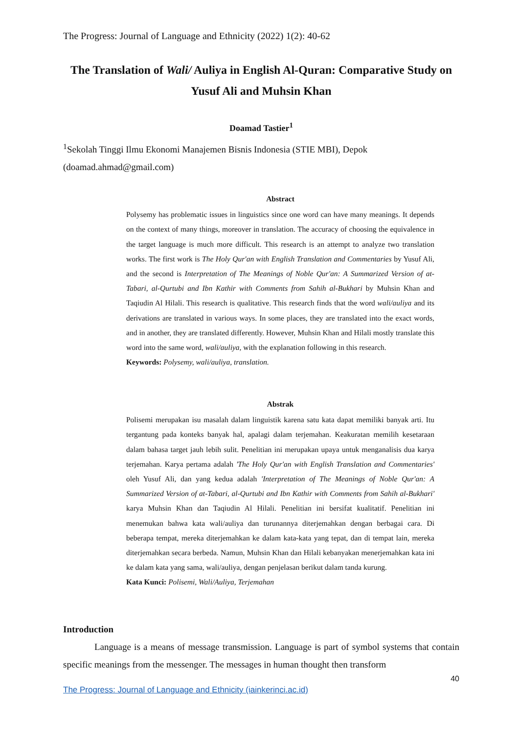The Progress: Journal of Language and Ethnicity (2022) 1(2): 40-62
The Translation of Wali/ Auliya in English Al-Quran: Comparative Study on Yusuf Ali and Muhsin Khan
Doamad Tastier<sup>1</sup>
<sup>1</sup> Sekolah Tinggi Ilmu Ekonomi Manajemen Bisnis Indonesia (STIE MBI), Depok
(doamad.ahmad@gmail.com)
Abstract
Polysemy has problematic issues in linguistics since one word can have many meanings. It depends on the context of many things, moreover in translation. The accuracy of choosing the equivalence in the target language is much more difficult. This research is an attempt to analyze two translation works. The first work is The Holy Qur'an with English Translation and Commentaries by Yusuf Ali, and the second is Interpretation of The Meanings of Noble Qur'an: A Summarized Version of at-Tabari, al-Qurtubi and Ibn Kathir with Comments from Sahih al-Bukhari by Muhsin Khan and Taqiudin Al Hilali. This research is qualitative. This research finds that the word wali/auliya and its derivations are translated in various ways. In some places, they are translated into the exact words, and in another, they are translated differently. However, Muhsin Khan and Hilali mostly translate this word into the same word, wali/auliya, with the explanation following in this research.
Keywords: Polysemy, wali/auliya, translation.
Abstrak
Polisemi merupakan isu masalah dalam linguistik karena satu kata dapat memiliki banyak arti. Itu tergantung pada konteks banyak hal, apalagi dalam terjemahan. Keakuratan memilih kesetaraan dalam bahasa target jauh lebih sulit. Penelitian ini merupakan upaya untuk menganalisis dua karya terjemahan. Karya pertama adalah 'The Holy Qur'an with English Translation and Commentaries' oleh Yusuf Ali, dan yang kedua adalah 'Interpretation of The Meanings of Noble Qur'an: A Summarized Version of at-Tabari, al-Qurtubi and Ibn Kathir with Comments from Sahih al-Bukhari' karya Muhsin Khan dan Taqiudin Al Hilali. Penelitian ini bersifat kualitatif. Penelitian ini menemukan bahwa kata wali/auliya dan turunannya diterjemahkan dengan berbagai cara. Di beberapa tempat, mereka diterjemahkan ke dalam kata-kata yang tepat, dan di tempat lain, mereka diterjemahkan secara berbeda. Namun, Muhsin Khan dan Hilali kebanyakan menerjemahkan kata ini ke dalam kata yang sama, wali/auliya, dengan penjelasan berikut dalam tanda kurung.
Kata Kunci: Polisemi, Wali/Auliya, Terjemahan
Introduction
Language is a means of message transmission. Language is part of symbol systems that contain specific meanings from the messenger. The messages in human thought then transform
40
The Progress: Journal of Language and Ethnicity (iainkerinci.ac.id)